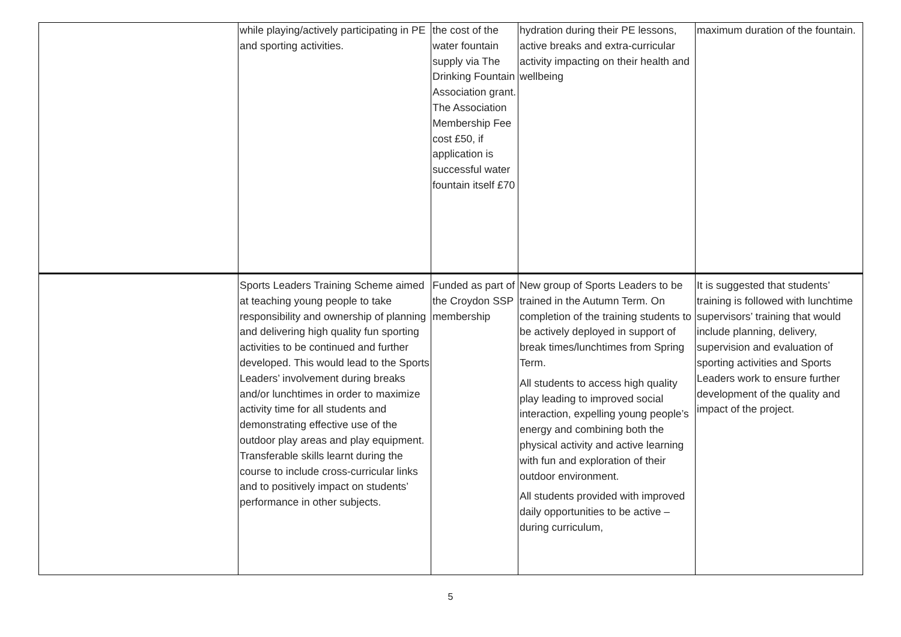| | while playing/actively participating in PE and sporting activities. | the cost of the water fountain supply via The Drinking Fountain Association grant. The Association Membership Fee cost £50, if application is successful water fountain itself £70 | hydration during their PE lessons, active breaks and extra-curricular activity impacting on their health and wellbeing | maximum duration of the fountain. |
| | Sports Leaders Training Scheme aimed at teaching young people to take responsibility and ownership of planning and delivering high quality fun sporting activities to be continued and further developed. This would lead to the Sports Leaders’ involvement during breaks and/or lunchtimes in order to maximize activity time for all students and demonstrating effective use of the outdoor play areas and play equipment. Transferable skills learnt during the course to include cross-curricular links and to positively impact on students’ performance in other subjects. | Funded as part of the Croydon SSP membership | New group of Sports Leaders to be trained in the Autumn Term. On completion of the training students to be actively deployed in support of break times/lunchtimes from Spring Term. All students to access high quality play leading to improved social interaction, expelling young people’s energy and combining both the physical activity and active learning with fun and exploration of their outdoor environment. All students provided with improved daily opportunities to be active – during curriculum, | It is suggested that students’ training is followed with lunchtime supervisors’ training that would include planning, delivery, supervision and evaluation of sporting activities and Sports Leaders work to ensure further development of the quality and impact of the project. |
5